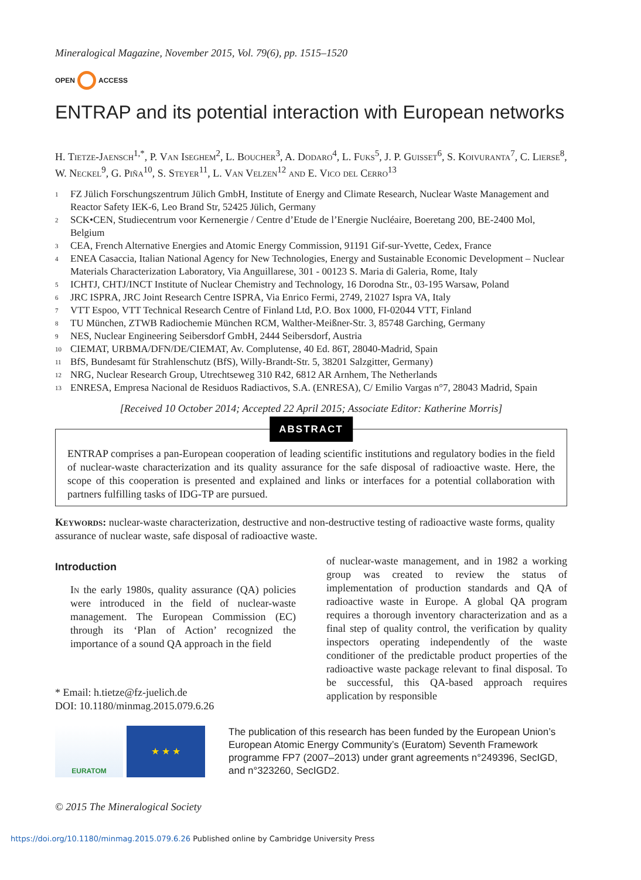Mineralogical Magazine, November 2015, Vol. 79(6), pp. 1515–1520
OPEN ACCESS
ENTRAP and its potential interaction with European networks
H. Tietze-Jaensch<sup>1,*</sup>, P. Van Iseghem<sup>2</sup>, L. Boucher<sup>3</sup>, A. Dodaro<sup>4</sup>, L. Fuks<sup>5</sup>, J. P. Guisset<sup>6</sup>, S. Koivuranta<sup>7</sup>, C. Lierse<sup>8</sup>, W. Neckel<sup>9</sup>, G. Piña<sup>10</sup>, S. Steyer<sup>11</sup>, L. Van Velzen<sup>12</sup> and E. Vico del Cerro<sup>13</sup>
<sup>1</sup> FZ Jülich Forschungszentrum Jülich GmbH, Institute of Energy and Climate Research, Nuclear Waste Management and Reactor Safety IEK-6, Leo Brand Str, 52425 Jülich, Germany
<sup>2</sup> SCK•CEN, Studiecentrum voor Kernenergie / Centre d’Etude de l’Energie Nucléaire, Boeretang 200, BE-2400 Mol, Belgium
<sup>3</sup> CEA, French Alternative Energies and Atomic Energy Commission, 91191 Gif-sur-Yvette, Cedex, France
<sup>4</sup> ENEA Casaccia, Italian National Agency for New Technologies, Energy and Sustainable Economic Development – Nuclear Materials Characterization Laboratory, Via Anguillarese, 301 - 00123 S. Maria di Galeria, Rome, Italy
<sup>5</sup> ICHTJ, CHTJ/INCT Institute of Nuclear Chemistry and Technology, 16 Dorodna Str., 03-195 Warsaw, Poland
<sup>6</sup> JRC ISPRA, JRC Joint Research Centre ISPRA, Via Enrico Fermi, 2749, 21027 Ispra VA, Italy
<sup>7</sup> VTT Espoo, VTT Technical Research Centre of Finland Ltd, P.O. Box 1000, FI-02044 VTT, Finland
<sup>8</sup> TU München, ZTWB Radiochemie München RCM, Walther-Meißner-Str. 3, 85748 Garching, Germany
<sup>9</sup> NES, Nuclear Engineering Seibersdorf GmbH, 2444 Seibersdorf, Austria
<sup>10</sup> CIEMAT, URBMA/DFN/DE/CIEMAT, Av. Complutense, 40 Ed. 86T, 28040-Madrid, Spain
<sup>11</sup> BfS, Bundesamt für Strahlenschutz (BfS), Willy-Brandt-Str. 5, 38201 Salzgitter, Germany)
<sup>12</sup> NRG, Nuclear Research Group, Utrechtseweg 310 R42, 6812 AR Arnhem, The Netherlands
<sup>13</sup> ENRESA, Empresa Nacional de Residuos Radiactivos, S.A. (ENRESA), C/ Emilio Vargas n°7, 28043 Madrid, Spain
[Received 10 October 2014; Accepted 22 April 2015; Associate Editor: Katherine Morris]
ABSTRACT
ENTRAP comprises a pan-European cooperation of leading scientific institutions and regulatory bodies in the field of nuclear-waste characterization and its quality assurance for the safe disposal of radioactive waste. Here, the scope of this cooperation is presented and explained and links or interfaces for a potential collaboration with partners fulfilling tasks of IDG-TP are pursued.
Keywords: nuclear-waste characterization, destructive and non-destructive testing of radioactive waste forms, quality assurance of nuclear waste, safe disposal of radioactive waste.
Introduction
In the early 1980s, quality assurance (QA) policies were introduced in the field of nuclear-waste management. The European Commission (EC) through its ‘Plan of Action’ recognized the importance of a sound QA approach in the field
* Email: h.tietze@fz-juelich.de
DOI: 10.1180/minmag.2015.079.6.26
of nuclear-waste management, and in 1982 a working group was created to review the status of implementation of production standards and QA of radioactive waste in Europe. A global QA program requires a thorough inventory characterization and as a final step of quality control, the verification by quality inspectors operating independently of the waste conditioner of the predictable product properties of the radioactive waste package relevant to final disposal. To be successful, this QA-based approach requires application by responsible
EURATOM
★ ★ ★
The publication of this research has been funded by the European Union’s European Atomic Energy Community’s (Euratom) Seventh Framework programme FP7 (2007–2013) under grant agreements n°249396, SecIGD, and n°323260, SecIGD2.
© 2015 The Mineralogical Society
https://doi.org/10.1180/minmag.2015.079.6.26 Published online by Cambridge University Press